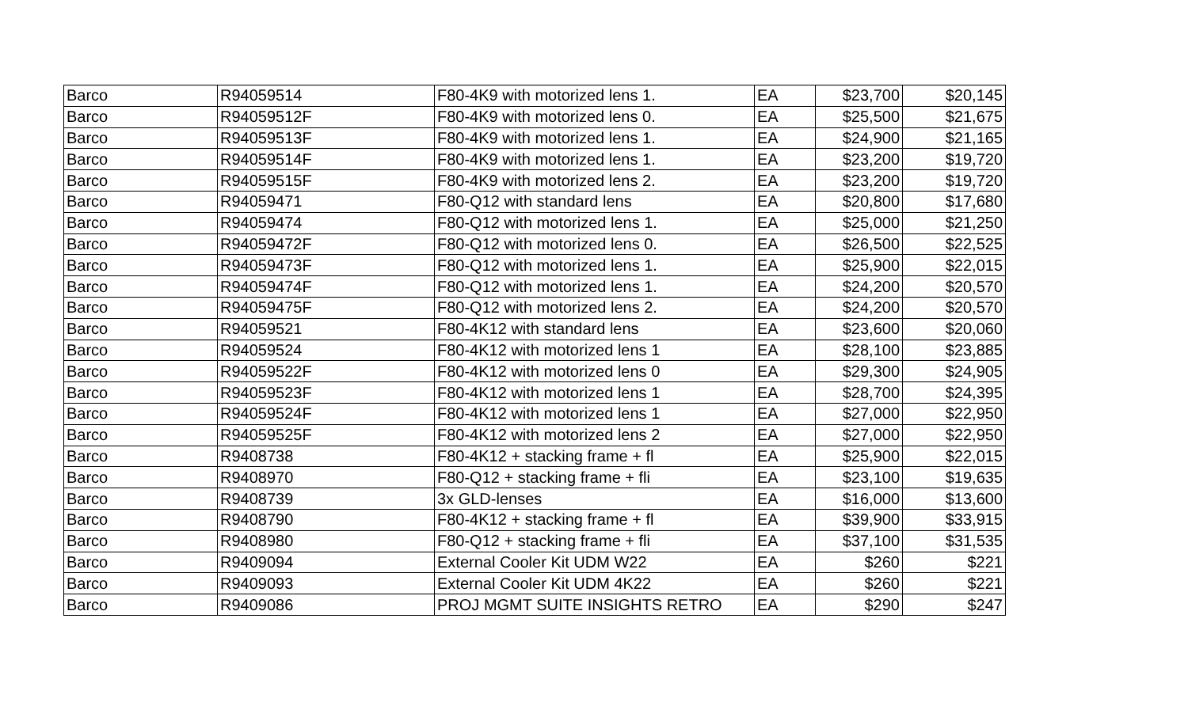| Barco | R94059514 | F80-4K9 with motorized lens 1. | EA | $23,700 | $20,145 |
| Barco | R94059512F | F80-4K9 with motorized lens 0. | EA | $25,500 | $21,675 |
| Barco | R94059513F | F80-4K9 with motorized lens 1. | EA | $24,900 | $21,165 |
| Barco | R94059514F | F80-4K9 with motorized lens 1. | EA | $23,200 | $19,720 |
| Barco | R94059515F | F80-4K9 with motorized lens 2. | EA | $23,200 | $19,720 |
| Barco | R94059471 | F80-Q12 with standard lens | EA | $20,800 | $17,680 |
| Barco | R94059474 | F80-Q12 with motorized lens 1. | EA | $25,000 | $21,250 |
| Barco | R94059472F | F80-Q12 with motorized lens 0. | EA | $26,500 | $22,525 |
| Barco | R94059473F | F80-Q12 with motorized lens 1. | EA | $25,900 | $22,015 |
| Barco | R94059474F | F80-Q12 with motorized lens 1. | EA | $24,200 | $20,570 |
| Barco | R94059475F | F80-Q12 with motorized lens 2. | EA | $24,200 | $20,570 |
| Barco | R94059521 | F80-4K12 with standard lens | EA | $23,600 | $20,060 |
| Barco | R94059524 | F80-4K12 with motorized lens 1 | EA | $28,100 | $23,885 |
| Barco | R94059522F | F80-4K12 with motorized lens 0 | EA | $29,300 | $24,905 |
| Barco | R94059523F | F80-4K12 with motorized lens 1 | EA | $28,700 | $24,395 |
| Barco | R94059524F | F80-4K12 with motorized lens 1 | EA | $27,000 | $22,950 |
| Barco | R94059525F | F80-4K12 with motorized lens 2 | EA | $27,000 | $22,950 |
| Barco | R9408738 | F80-4K12 + stacking frame + fl | EA | $25,900 | $22,015 |
| Barco | R9408970 | F80-Q12 + stacking frame + fli | EA | $23,100 | $19,635 |
| Barco | R9408739 | 3x GLD-lenses | EA | $16,000 | $13,600 |
| Barco | R9408790 | F80-4K12 + stacking frame + fl | EA | $39,900 | $33,915 |
| Barco | R9408980 | F80-Q12 + stacking frame + fli | EA | $37,100 | $31,535 |
| Barco | R9409094 | External Cooler Kit UDM W22 | EA | $260 | $221 |
| Barco | R9409093 | External Cooler Kit UDM 4K22 | EA | $260 | $221 |
| Barco | R9409086 | PROJ MGMT SUITE INSIGHTS RETRO | EA | $290 | $247 |